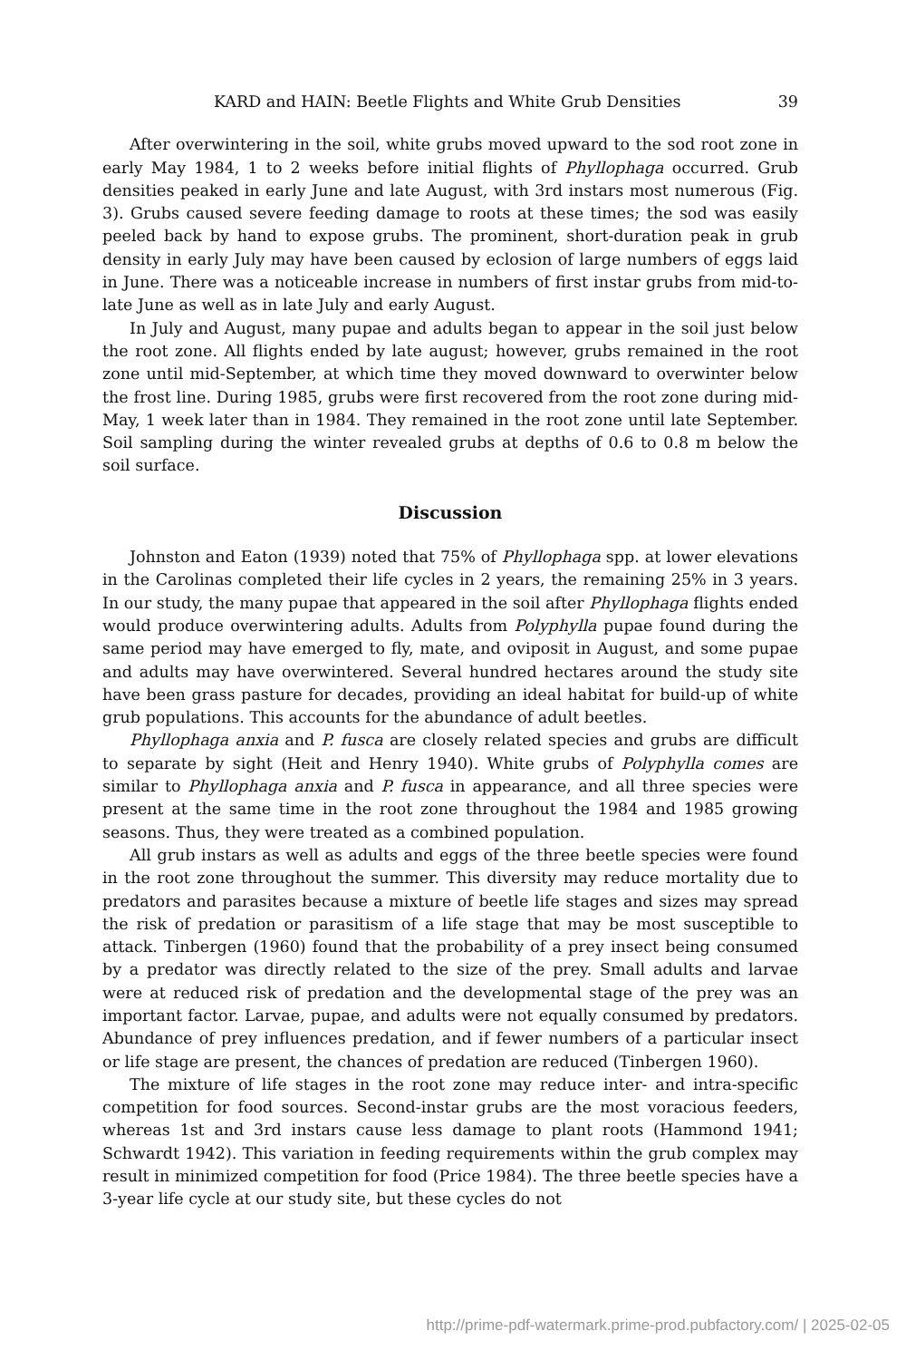KARD and HAIN: Beetle Flights and White Grub Densities 39
After overwintering in the soil, white grubs moved upward to the sod root zone in early May 1984, 1 to 2 weeks before initial flights of Phyllophaga occurred. Grub densities peaked in early June and late August, with 3rd instars most numerous (Fig. 3). Grubs caused severe feeding damage to roots at these times; the sod was easily peeled back by hand to expose grubs. The prominent, short-duration peak in grub density in early July may have been caused by eclosion of large numbers of eggs laid in June. There was a noticeable increase in numbers of first instar grubs from mid-to-late June as well as in late July and early August.
In July and August, many pupae and adults began to appear in the soil just below the root zone. All flights ended by late august; however, grubs remained in the root zone until mid-September, at which time they moved downward to overwinter below the frost line. During 1985, grubs were first recovered from the root zone during mid-May, 1 week later than in 1984. They remained in the root zone until late September. Soil sampling during the winter revealed grubs at depths of 0.6 to 0.8 m below the soil surface.
Discussion
Johnston and Eaton (1939) noted that 75% of Phyllophaga spp. at lower elevations in the Carolinas completed their life cycles in 2 years, the remaining 25% in 3 years. In our study, the many pupae that appeared in the soil after Phyllophaga flights ended would produce overwintering adults. Adults from Polyphylla pupae found during the same period may have emerged to fly, mate, and oviposit in August, and some pupae and adults may have overwintered. Several hundred hectares around the study site have been grass pasture for decades, providing an ideal habitat for build-up of white grub populations. This accounts for the abundance of adult beetles.
Phyllophaga anxia and P. fusca are closely related species and grubs are difficult to separate by sight (Heit and Henry 1940). White grubs of Polyphylla comes are similar to Phyllophaga anxia and P. fusca in appearance, and all three species were present at the same time in the root zone throughout the 1984 and 1985 growing seasons. Thus, they were treated as a combined population.
All grub instars as well as adults and eggs of the three beetle species were found in the root zone throughout the summer. This diversity may reduce mortality due to predators and parasites because a mixture of beetle life stages and sizes may spread the risk of predation or parasitism of a life stage that may be most susceptible to attack. Tinbergen (1960) found that the probability of a prey insect being consumed by a predator was directly related to the size of the prey. Small adults and larvae were at reduced risk of predation and the developmental stage of the prey was an important factor. Larvae, pupae, and adults were not equally consumed by predators. Abundance of prey influences predation, and if fewer numbers of a particular insect or life stage are present, the chances of predation are reduced (Tinbergen 1960).
The mixture of life stages in the root zone may reduce inter- and intra-specific competition for food sources. Second-instar grubs are the most voracious feeders, whereas 1st and 3rd instars cause less damage to plant roots (Hammond 1941; Schwardt 1942). This variation in feeding requirements within the grub complex may result in minimized competition for food (Price 1984). The three beetle species have a 3-year life cycle at our study site, but these cycles do not
http://prime-pdf-watermark.prime-prod.pubfactory.com/ | 2025-02-05